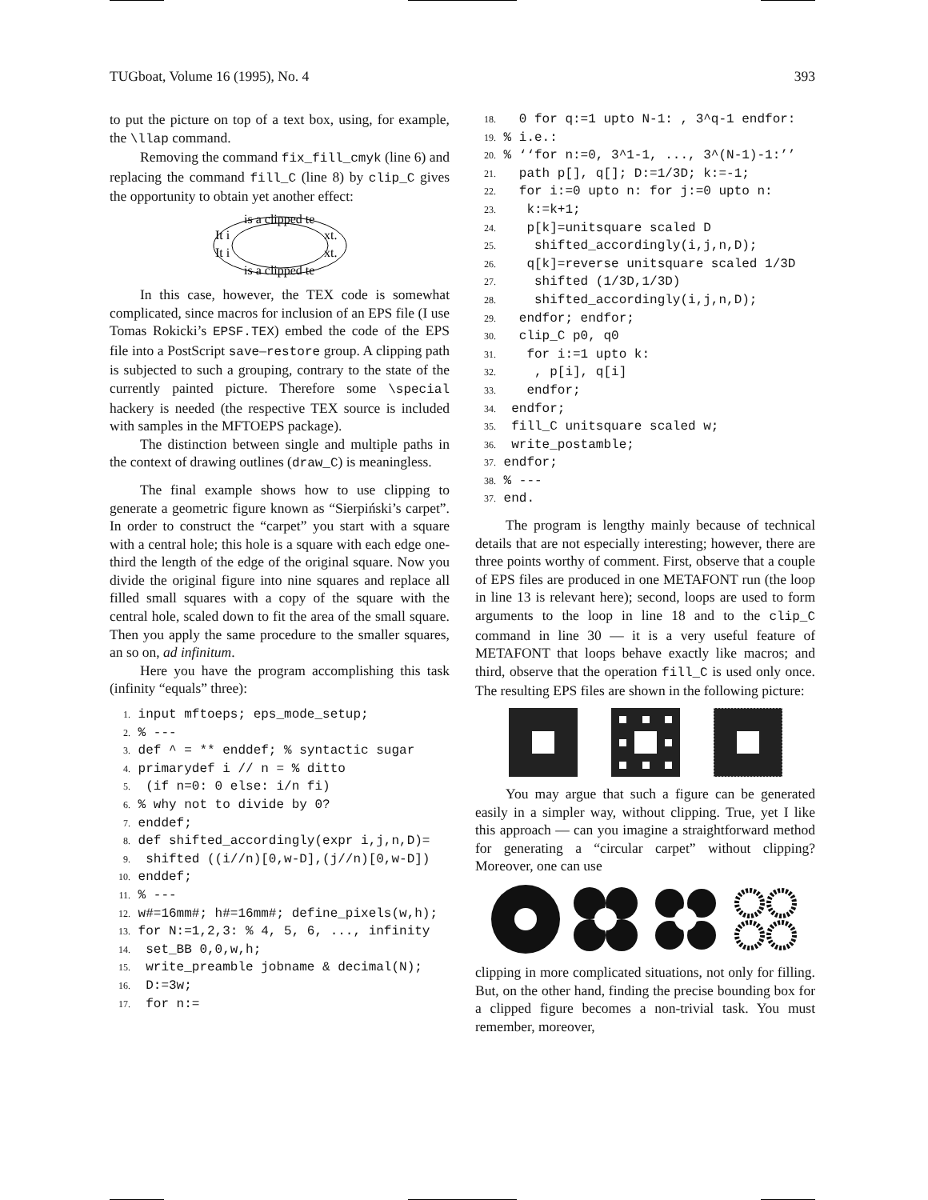TUGboat, Volume 16 (1995), No. 4 393
to put the picture on top of a text box, using, for example, the \llap command.
Removing the command fix_fill_cmyk (line 6) and replacing the command fill_C (line 8) by clip_C gives the opportunity to obtain yet another effect:
is a clipped te
It i
xt.
It i
xt.
is a clipped te
In this case, however, the TEX code is somewhat complicated, since macros for inclusion of an EPS file (I use Tomas Rokicki’s EPSF.TEX) embed the code of the EPS file into a PostScript save–restore group. A clipping path is subjected to such a grouping, contrary to the state of the currently painted picture. Therefore some \special hackery is needed (the respective TEX source is included with samples in the MFTOEPS package).
The distinction between single and multiple paths in the context of drawing outlines (draw_C) is meaningless.
The final example shows how to use clipping to generate a geometric figure known as “Sierpiński’s carpet”. In order to construct the “carpet” you start with a square with a central hole; this hole is a square with each edge one-third the length of the edge of the original square. Now you divide the original figure into nine squares and replace all filled small squares with a copy of the square with the central hole, scaled down to fit the area of the small square. Then you apply the same procedure to the smaller squares, an so on, ad infinitum.
Here you have the program accomplishing this task (infinity “equals” three):
1. input mftoeps; eps_mode_setup; 2. % --- 3. def ^ = ** enddef; % syntactic sugar 4. primarydef i // n = % ditto 5. (if n=0: 0 else: i/n fi) 6. % why not to divide by 0? 7. enddef; 8. def shifted_accordingly(expr i,j,n,D)= 9. shifted ((i//n)[0,w-D],(j//n)[0,w-D]) 10. enddef; 11. % --- 12. w#=16mm#; h#=16mm#; define_pixels(w,h); 13. for N:=1,2,3: % 4, 5, 6, ..., infinity 14. set_BB 0,0,w,h; 15. write_preamble jobname & decimal(N); 16. D:=3w; 17. for n:=
18. 0 for q:=1 upto N-1: , 3^q-1 endfor: 19. % i.e.: 20. % ‘‘for n:=0, 3^1-1, ..., 3^(N-1)-1:’’ 21. path p[], q[]; D:=1/3D; k:=-1; 22. for i:=0 upto n: for j:=0 upto n: 23. k:=k+1; 24. p[k]=unitsquare scaled D 25. shifted_accordingly(i,j,n,D); 26. q[k]=reverse unitsquare scaled 1/3D 27. shifted (1/3D,1/3D) 28. shifted_accordingly(i,j,n,D); 29. endfor; endfor; 30. clip_C p0, q0 31. for i:=1 upto k: 32. , p[i], q[i] 33. endfor; 34. endfor; 35. fill_C unitsquare scaled w; 36. write_postamble; 37. endfor; 38. % --- 37. end.
The program is lengthy mainly because of technical details that are not especially interesting; however, there are three points worthy of comment. First, observe that a couple of EPS files are produced in one METAFONT run (the loop in line 13 is relevant here); second, loops are used to form arguments to the loop in line 18 and to the clip_C command in line 30 — it is a very useful feature of METAFONT that loops behave exactly like macros; and third, observe that the operation fill_C is used only once. The resulting EPS files are shown in the following picture:
You may argue that such a figure can be generated easily in a simpler way, without clipping. True, yet I like this approach — can you imagine a straightforward method for generating a “circular carpet” without clipping? Moreover, one can use
clipping in more complicated situations, not only for filling. But, on the other hand, finding the precise bounding box for a clipped figure becomes a non-trivial task. You must remember, moreover,